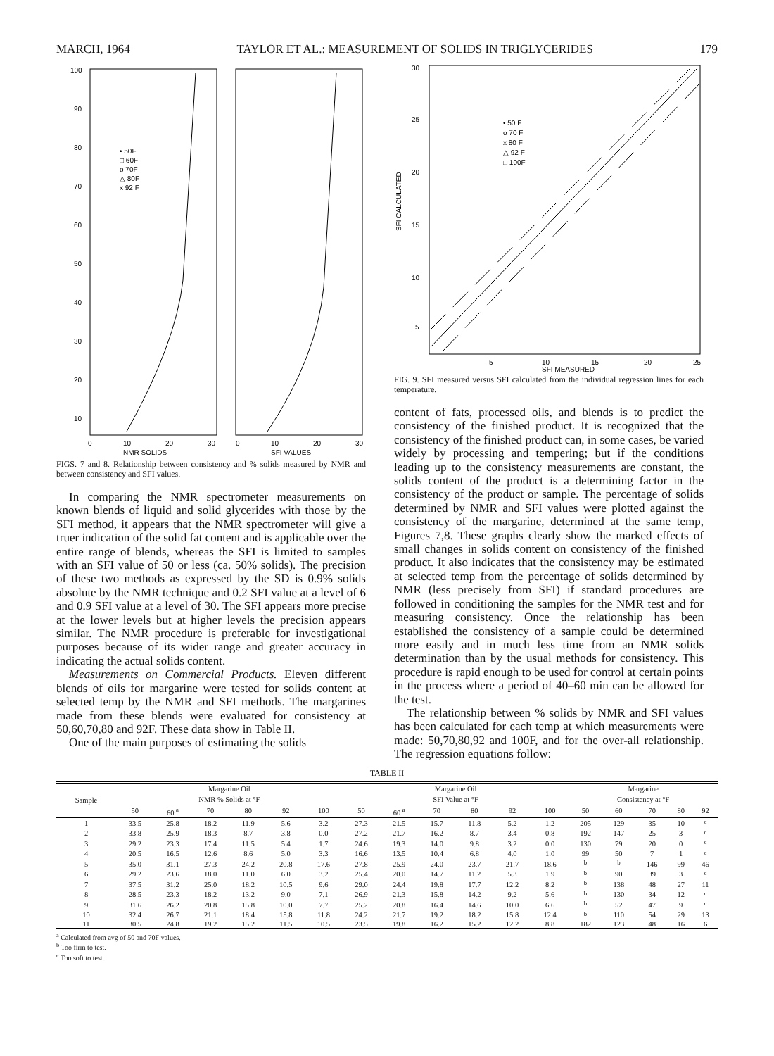MARCH, 1964 TAYLOR ET AL.: MEASUREMENT OF SOLIDS IN TRIGLYCERIDES 179
100
90
80
70
60
50
40
30
20
10
• 50F
□ 60F
o 70F
△ 80F
x 92 F
0
10
20
30
0
10
20
30
NMR SOLIDS
SFI VALUES
FIGS. 7 and 8. Relationship between consistency and % solids measured by NMR and between consistency and SFI values.
In comparing the NMR spectrometer measurements on known blends of liquid and solid glycerides with those by the SFI method, it appears that the NMR spectrometer will give a truer indication of the solid fat content and is applicable over the entire range of blends, whereas the SFI is limited to samples with an SFI value of 50 or less (ca. 50% solids). The precision of these two methods as expressed by the SD is 0.9% solids absolute by the NMR technique and 0.2 SFI value at a level of 6 and 0.9 SFI value at a level of 30. The SFI appears more precise at the lower levels but at higher levels the precision appears similar. The NMR procedure is preferable for investigational purposes because of its wider range and greater accuracy in indicating the actual solids content.
Measurements on Commercial Products. Eleven different blends of oils for margarine were tested for solids content at selected temp by the NMR and SFI methods. The margarines made from these blends were evaluated for consistency at 50,60,70,80 and 92F. These data show in Table II.
One of the main purposes of estimating the solids
30
25
20
15
10
5
• 50 F
o 70 F
x 80 F
△ 92 F
□ 100F
5
10
15
20
25
SFI MEASURED
SFI CALCULATED
FIG. 9. SFI measured versus SFI calculated from the individual regression lines for each temperature.
content of fats, processed oils, and blends is to predict the consistency of the finished product. It is recognized that the consistency of the finished product can, in some cases, be varied widely by processing and tempering; but if the conditions leading up to the consistency measurements are constant, the solids content of the product is a determining factor in the consistency of the product or sample. The percentage of solids determined by NMR and SFI values were plotted against the consistency of the margarine, determined at the same temp, Figures 7,8. These graphs clearly show the marked effects of small changes in solids content on consistency of the finished product. It also indicates that the consistency may be estimated at selected temp from the percentage of solids determined by NMR (less precisely from SFI) if standard procedures are followed in conditioning the samples for the NMR test and for measuring consistency. Once the relationship has been established the consistency of a sample could be determined more easily and in much less time from an NMR solids determination than by the usual methods for consistency. This procedure is rapid enough to be used for control at certain points in the process where a period of 40–60 min can be allowed for the test.
The relationship between % solids by NMR and SFI values has been calculated for each temp at which measurements were made: 50,70,80,92 and 100F, and for the over-all relationship. The regression equations follow:
TABLE II
| Sample | Margarine Oil | | | | | | Margarine Oil | | | | | | Margarine | | | | |
| --- | --- | --- | --- | --- | --- | --- | --- | --- | --- | --- | --- | --- | --- | --- | --- | --- | --- |
| | NMR % Solids at °F | | | | | | SFI Value at °F | | | | | | Consistency at °F | | | | |
| | 50 | 60 <sup>a</sup> | 70 | 80 | 92 | 100 | 50 | 60 <sup>a</sup> | 70 | 80 | 92 | 100 | 50 | 60 | 70 | 80 | 92 |
| 1 | 33.5 | 25.8 | 18.2 | 11.9 | 5.6 | 3.2 | 27.3 | 21.5 | 15.7 | 11.8 | 5.2 | 1.2 | 205 | 129 | 35 | 10 | <sup>c</sup> |
| 2 | 33.8 | 25.9 | 18.3 | 8.7 | 3.8 | 0.0 | 27.2 | 21.7 | 16.2 | 8.7 | 3.4 | 0.8 | 192 | 147 | 25 | 3 | <sup>c</sup> |
| 3 | 29.2 | 23.3 | 17.4 | 11.5 | 5.4 | 1.7 | 24.6 | 19.3 | 14.0 | 9.8 | 3.2 | 0.0 | 130 | 79 | 20 | 0 | <sup>c</sup> |
| 4 | 20.5 | 16.5 | 12.6 | 8.6 | 5.0 | 3.3 | 16.6 | 13.5 | 10.4 | 6.8 | 4.0 | 1.0 | 99 | 50 | 7 | 1 | <sup>c</sup> |
| 5 | 35.0 | 31.1 | 27.3 | 24.2 | 20.8 | 17.6 | 27.8 | 25.9 | 24.0 | 23.7 | 21.7 | 18.6 | <sup>b</sup> | <sup>b</sup> | 146 | 99 | 46 |
| 6 | 29.2 | 23.6 | 18.0 | 11.0 | 6.0 | 3.2 | 25.4 | 20.0 | 14.7 | 11.2 | 5.3 | 1.9 | <sup>b</sup> | 90 | 39 | 3 | <sup>c</sup> |
| 7 | 37.5 | 31.2 | 25.0 | 18.2 | 10.5 | 9.6 | 29.0 | 24.4 | 19.8 | 17.7 | 12.2 | 8.2 | <sup>b</sup> | 138 | 48 | 27 | 11 |
| 8 | 28.5 | 23.3 | 18.2 | 13.2 | 9.0 | 7.1 | 26.9 | 21.3 | 15.8 | 14.2 | 9.2 | 5.6 | <sup>b</sup> | 130 | 34 | 12 | <sup>c</sup> |
| 9 | 31.6 | 26.2 | 20.8 | 15.8 | 10.0 | 7.7 | 25.2 | 20.8 | 16.4 | 14.6 | 10.0 | 6.6 | <sup>b</sup> | 52 | 47 | 9 | <sup>c</sup> |
| 10 | 32.4 | 26.7 | 21.1 | 18.4 | 15.8 | 11.8 | 24.2 | 21.7 | 19.2 | 18.2 | 15.8 | 12.4 | <sup>b</sup> | 110 | 54 | 29 | 13 |
| 11 | 30.5 | 24.8 | 19.2 | 15.2 | 11.5 | 10.5 | 23.5 | 19.8 | 16.2 | 15.2 | 12.2 | 8.8 | 182 | 123 | 48 | 16 | 6 |
<sup>a</sup> Calculated from avg of 50 and 70F values.
<sup>b</sup> Too firm to test.
<sup>c</sup> Too soft to test.